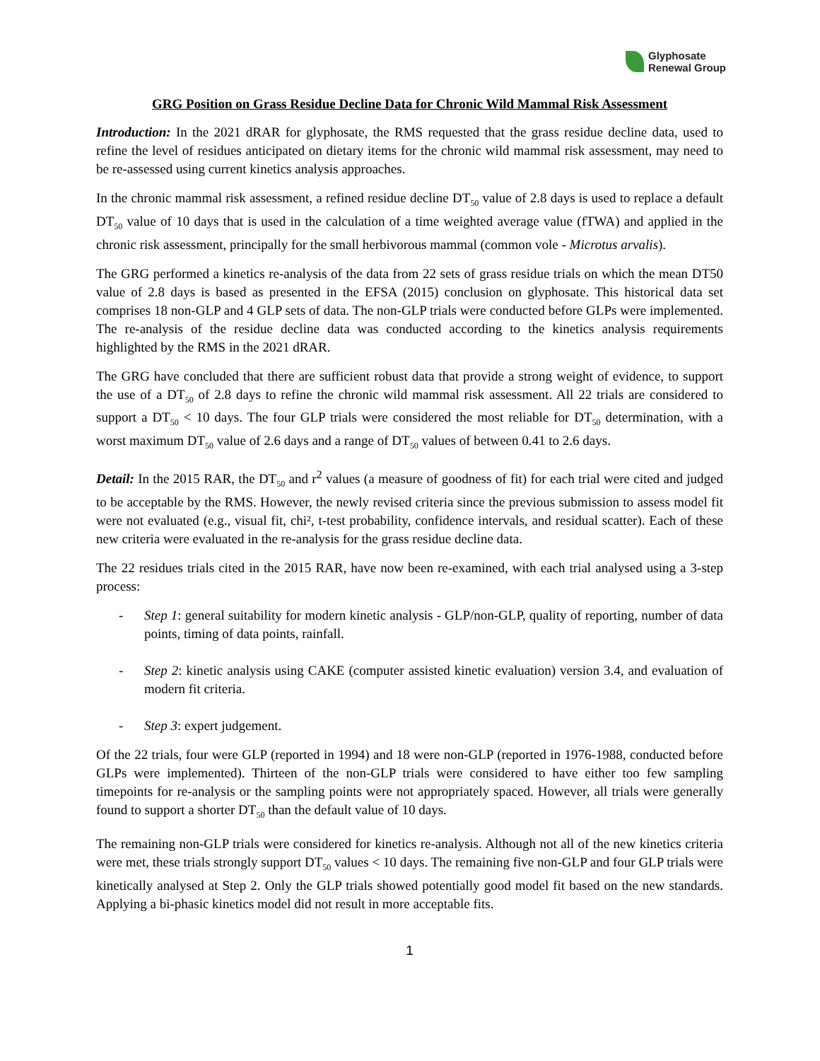Glyphosate
Renewal Group
GRG Position on Grass Residue Decline Data for Chronic Wild Mammal Risk Assessment
Introduction: In the 2021 dRAR for glyphosate, the RMS requested that the grass residue decline data, used to refine the level of residues anticipated on dietary items for the chronic wild mammal risk assessment, may need to be re-assessed using current kinetics analysis approaches.
In the chronic mammal risk assessment, a refined residue decline DT<sub>50</sub> value of 2.8 days is used to replace a default DT<sub>50</sub> value of 10 days that is used in the calculation of a time weighted average value (fTWA) and applied in the chronic risk assessment, principally for the small herbivorous mammal (common vole - Microtus arvalis).
The GRG performed a kinetics re-analysis of the data from 22 sets of grass residue trials on which the mean DT50 value of 2.8 days is based as presented in the EFSA (2015) conclusion on glyphosate. This historical data set comprises 18 non-GLP and 4 GLP sets of data. The non-GLP trials were conducted before GLPs were implemented. The re-analysis of the residue decline data was conducted according to the kinetics analysis requirements highlighted by the RMS in the 2021 dRAR.
The GRG have concluded that there are sufficient robust data that provide a strong weight of evidence, to support the use of a DT<sub>50</sub> of 2.8 days to refine the chronic wild mammal risk assessment. All 22 trials are considered to support a DT<sub>50</sub> < 10 days. The four GLP trials were considered the most reliable for DT<sub>50</sub> determination, with a worst maximum DT<sub>50</sub> value of 2.6 days and a range of DT<sub>50</sub> values of between 0.41 to 2.6 days.
Detail: In the 2015 RAR, the DT<sub>50</sub> and r<sup>2</sup> values (a measure of goodness of fit) for each trial were cited and judged to be acceptable by the RMS. However, the newly revised criteria since the previous submission to assess model fit were not evaluated (e.g., visual fit, chi², t-test probability, confidence intervals, and residual scatter). Each of these new criteria were evaluated in the re-analysis for the grass residue decline data.
The 22 residues trials cited in the 2015 RAR, have now been re-examined, with each trial analysed using a 3-step process:
- Step 1: general suitability for modern kinetic analysis - GLP/non-GLP, quality of reporting, number of data points, timing of data points, rainfall.
- Step 2: kinetic analysis using CAKE (computer assisted kinetic evaluation) version 3.4, and evaluation of modern fit criteria.
- Step 3: expert judgement.
Of the 22 trials, four were GLP (reported in 1994) and 18 were non-GLP (reported in 1976-1988, conducted before GLPs were implemented). Thirteen of the non-GLP trials were considered to have either too few sampling timepoints for re-analysis or the sampling points were not appropriately spaced. However, all trials were generally found to support a shorter DT<sub>50</sub> than the default value of 10 days.
The remaining non-GLP trials were considered for kinetics re-analysis. Although not all of the new kinetics criteria were met, these trials strongly support DT<sub>50</sub> values < 10 days. The remaining five non-GLP and four GLP trials were kinetically analysed at Step 2. Only the GLP trials showed potentially good model fit based on the new standards. Applying a bi-phasic kinetics model did not result in more acceptable fits.
1